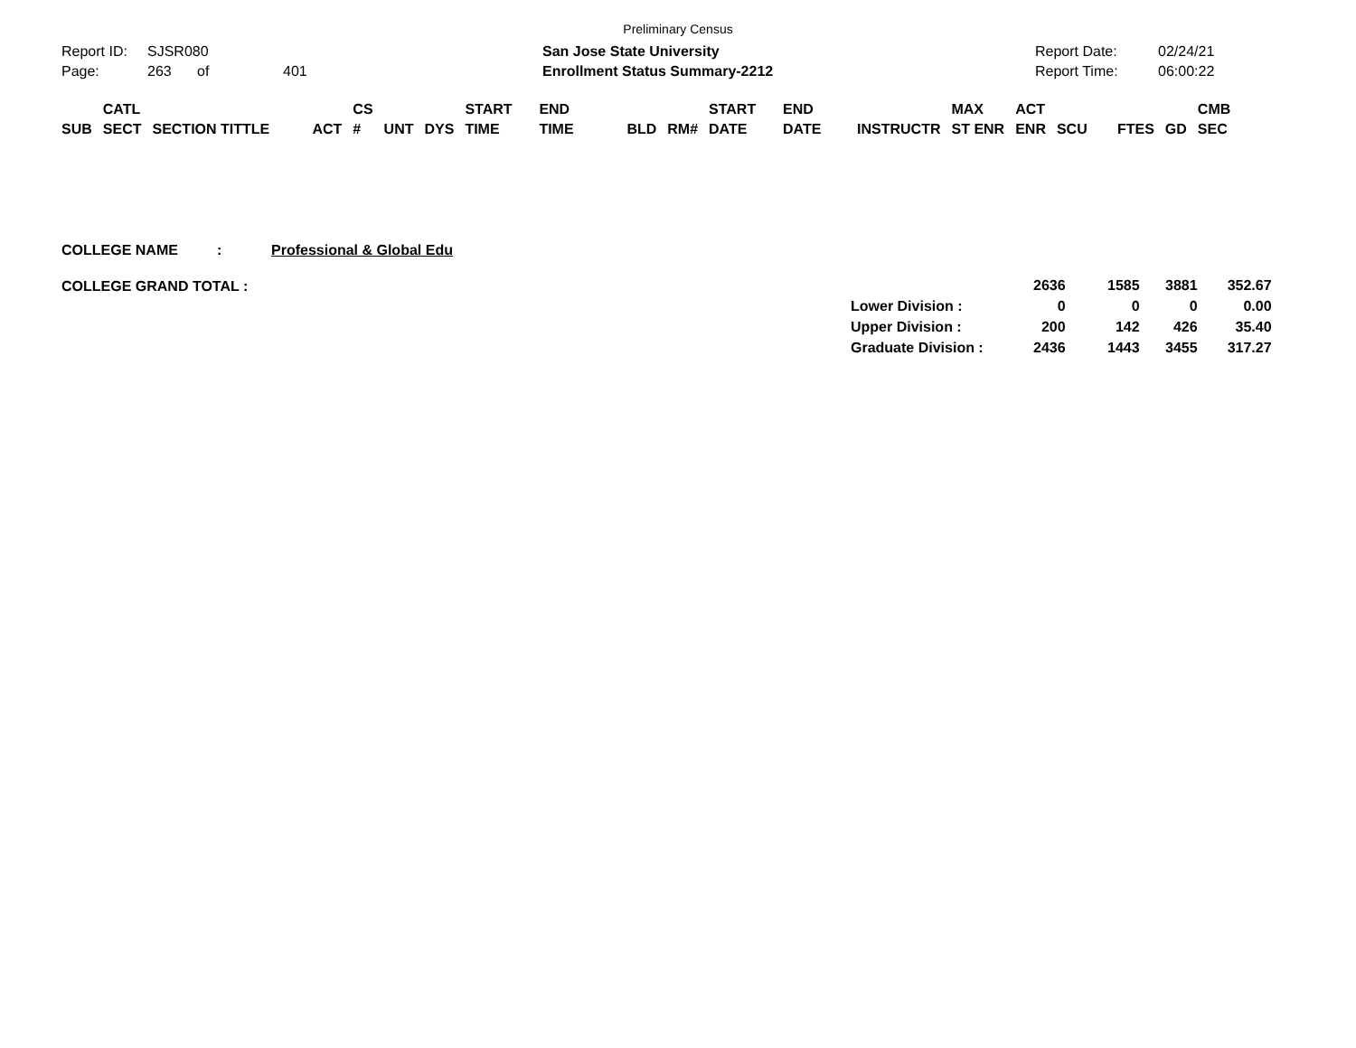Preliminary Census
Report ID: SJSR080
Page: 263 of 401
San Jose State University
Enrollment Status Summary-2212
Report Date: 02/24/21
Report Time: 06:00:22
| SUB | CATL SECT | SECTION TITTLE | ACT | CS # | UNT | DYS | START TIME | END TIME | BLD | RM# | START DATE | END DATE | INSTRUCTR | MAX ST ENR | ACT ENR | SCU | FTES | GD | CMB SEC |
| --- | --- | --- | --- | --- | --- | --- | --- | --- | --- | --- | --- | --- | --- | --- | --- | --- | --- | --- | --- |
COLLEGE NAME: Professional & Global Edu
COLLEGE GRAND TOTAL :
| | 2636 | 1585 | 3881 | 352.67 |
| Lower Division : | 0 | 0 | 0 | 0.00 |
| Upper Division : | 200 | 142 | 426 | 35.40 |
| Graduate Division : | 2436 | 1443 | 3455 | 317.27 |